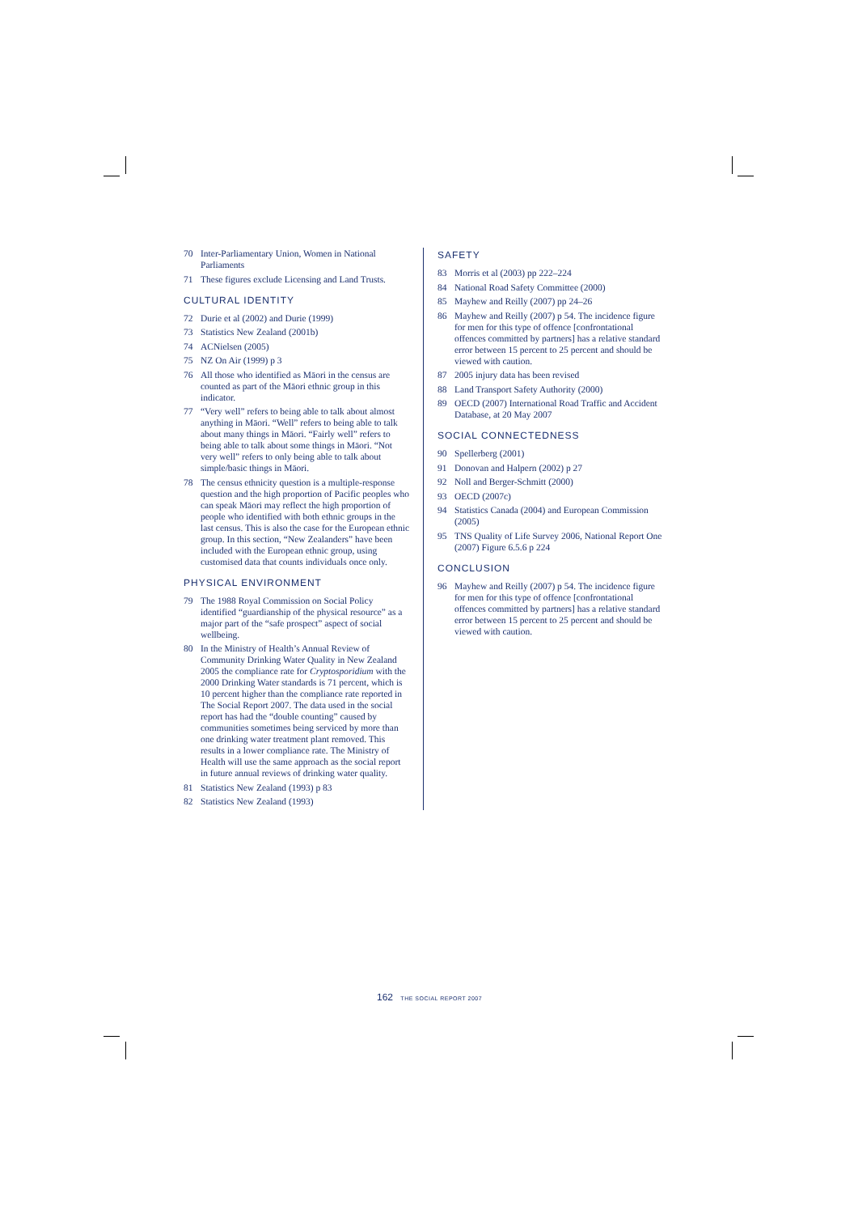70 Inter-Parliamentary Union, Women in National Parliaments
71 These figures exclude Licensing and Land Trusts.
CULTURAL IDENTITY
72 Durie et al (2002) and Durie (1999)
73 Statistics New Zealand (2001b)
74 ACNielsen (2005)
75 NZ On Air (1999) p 3
76 All those who identified as Māori in the census are counted as part of the Māori ethnic group in this indicator.
77 “Very well” refers to being able to talk about almost anything in Māori. “Well” refers to being able to talk about many things in Māori. “Fairly well” refers to being able to talk about some things in Māori. “Not very well” refers to only being able to talk about simple/basic things in Māori.
78 The census ethnicity question is a multiple-response question and the high proportion of Pacific peoples who can speak Māori may reflect the high proportion of people who identified with both ethnic groups in the last census. This is also the case for the European ethnic group. In this section, “New Zealanders” have been included with the European ethnic group, using customised data that counts individuals once only.
PHYSICAL ENVIRONMENT
79 The 1988 Royal Commission on Social Policy identified “guardianship of the physical resource” as a major part of the “safe prospect” aspect of social wellbeing.
80 In the Ministry of Health’s Annual Review of Community Drinking Water Quality in New Zealand 2005 the compliance rate for Cryptosporidium with the 2000 Drinking Water standards is 71 percent, which is 10 percent higher than the compliance rate reported in The Social Report 2007. The data used in the social report has had the “double counting” caused by communities sometimes being serviced by more than one drinking water treatment plant removed. This results in a lower compliance rate. The Ministry of Health will use the same approach as the social report in future annual reviews of drinking water quality.
81 Statistics New Zealand (1993) p 83
82 Statistics New Zealand (1993)
SAFETY
83 Morris et al (2003) pp 222–224
84 National Road Safety Committee (2000)
85 Mayhew and Reilly (2007) pp 24–26
86 Mayhew and Reilly (2007) p 54. The incidence figure for men for this type of offence [confrontational offences committed by partners] has a relative standard error between 15 percent to 25 percent and should be viewed with caution.
87 2005 injury data has been revised
88 Land Transport Safety Authority (2000)
89 OECD (2007) International Road Traffic and Accident Database, at 20 May 2007
SOCIAL CONNECTEDNESS
90 Spellerberg (2001)
91 Donovan and Halpern (2002) p 27
92 Noll and Berger-Schmitt (2000)
93 OECD (2007c)
94 Statistics Canada (2004) and European Commission (2005)
95 TNS Quality of Life Survey 2006, National Report One (2007) Figure 6.5.6 p 224
CONCLUSION
96 Mayhew and Reilly (2007) p 54. The incidence figure for men for this type of offence [confrontational offences committed by partners] has a relative standard error between 15 percent to 25 percent and should be viewed with caution.
162 THE SOCIAL REPORT 2007